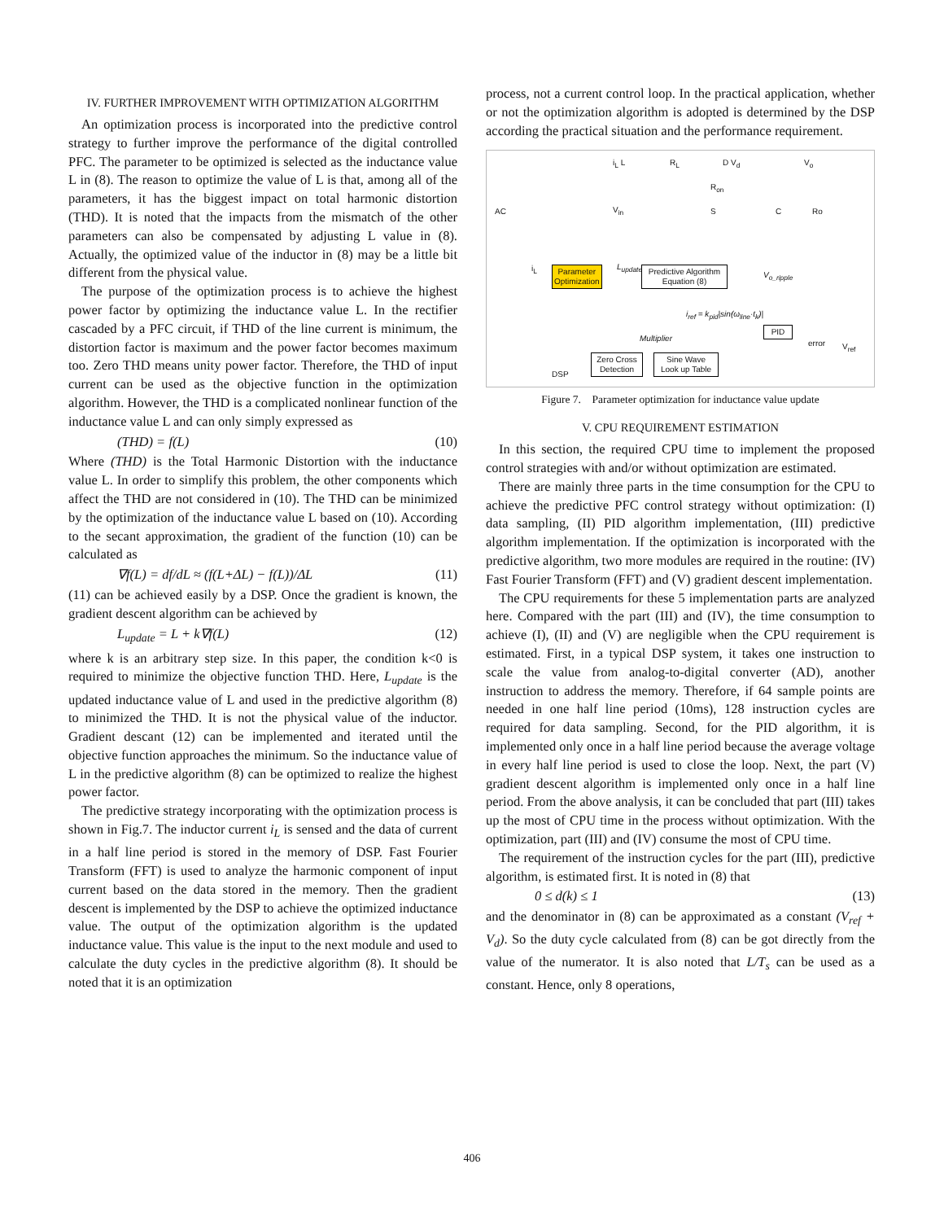IV. FURTHER IMPROVEMENT WITH OPTIMIZATION ALGORITHM
An optimization process is incorporated into the predictive control strategy to further improve the performance of the digital controlled PFC. The parameter to be optimized is selected as the inductance value L in (8). The reason to optimize the value of L is that, among all of the parameters, it has the biggest impact on total harmonic distortion (THD). It is noted that the impacts from the mismatch of the other parameters can also be compensated by adjusting L value in (8). Actually, the optimized value of the inductor in (8) may be a little bit different from the physical value.
The purpose of the optimization process is to achieve the highest power factor by optimizing the inductance value L. In the rectifier cascaded by a PFC circuit, if THD of the line current is minimum, the distortion factor is maximum and the power factor becomes maximum too. Zero THD means unity power factor. Therefore, the THD of input current can be used as the objective function in the optimization algorithm. However, the THD is a complicated nonlinear function of the inductance value L and can only simply expressed as
(THD) = f(L) (10)
Where (THD) is the Total Harmonic Distortion with the inductance value L. In order to simplify this problem, the other components which affect the THD are not considered in (10). The THD can be minimized by the optimization of the inductance value L based on (10). According to the secant approximation, the gradient of the function (10) can be calculated as
∇f(L) = df/dL ≈ (f(L+ΔL) − f(L))/ΔL (11)
(11) can be achieved easily by a DSP. Once the gradient is known, the gradient descent algorithm can be achieved by
L<sub>update</sub> = L + k∇f(L) (12)
where k is an arbitrary step size. In this paper, the condition k<0 is required to minimize the objective function THD. Here, L<sub>update</sub> is the updated inductance value of L and used in the predictive algorithm (8) to minimized the THD. It is not the physical value of the inductor. Gradient descant (12) can be implemented and iterated until the objective function approaches the minimum. So the inductance value of L in the predictive algorithm (8) can be optimized to realize the highest power factor.
The predictive strategy incorporating with the optimization process is shown in Fig.7. The inductor current i<sub>L</sub> is sensed and the data of current in a half line period is stored in the memory of DSP. Fast Fourier Transform (FFT) is used to analyze the harmonic component of input current based on the data stored in the memory. Then the gradient descent is implemented by the DSP to achieve the optimized inductance value. The output of the optimization algorithm is the updated inductance value. This value is the input to the next module and used to calculate the duty cycles in the predictive algorithm (8). It should be noted that it is an optimization
process, not a current control loop. In the practical application, whether or not the optimization algorithm is adopted is determined by the DSP according the practical situation and the performance requirement.
AC
i<sub>L</sub> L R<sub>L</sub> D V<sub>d</sub> V<sub>o</sub>
R<sub>on</sub>
V<sub>in</sub> S C Ro
i<sub>L</sub>
Parameter
Optimization
L<sub>update</sub>
Predictive Algorithm
Equation (8)
V<sub>o_ripple</sub>
i<sub>ref</sub> = k<sub>pid</sub>|sin(ω<sub>line</sub>·t<sub>k</sub>)|
Multiplier
PID
error V<sub>ref</sub>
DSP
Zero Cross
Detection
Sine Wave
Look up Table
Figure 7. Parameter optimization for inductance value update
V. CPU REQUIREMENT ESTIMATION
In this section, the required CPU time to implement the proposed control strategies with and/or without optimization are estimated.
There are mainly three parts in the time consumption for the CPU to achieve the predictive PFC control strategy without optimization: (I) data sampling, (II) PID algorithm implementation, (III) predictive algorithm implementation. If the optimization is incorporated with the predictive algorithm, two more modules are required in the routine: (IV) Fast Fourier Transform (FFT) and (V) gradient descent implementation.
The CPU requirements for these 5 implementation parts are analyzed here. Compared with the part (III) and (IV), the time consumption to achieve (I), (II) and (V) are negligible when the CPU requirement is estimated. First, in a typical DSP system, it takes one instruction to scale the value from analog-to-digital converter (AD), another instruction to address the memory. Therefore, if 64 sample points are needed in one half line period (10ms), 128 instruction cycles are required for data sampling. Second, for the PID algorithm, it is implemented only once in a half line period because the average voltage in every half line period is used to close the loop. Next, the part (V) gradient descent algorithm is implemented only once in a half line period. From the above analysis, it can be concluded that part (III) takes up the most of CPU time in the process without optimization. With the optimization, part (III) and (IV) consume the most of CPU time.
The requirement of the instruction cycles for the part (III), predictive algorithm, is estimated first. It is noted in (8) that
0 ≤ d(k) ≤ 1 (13)
and the denominator in (8) can be approximated as a constant (V<sub>ref</sub> + V<sub>d</sub>). So the duty cycle calculated from (8) can be got directly from the value of the numerator. It is also noted that L/T<sub>s</sub> can be used as a constant. Hence, only 8 operations,
406